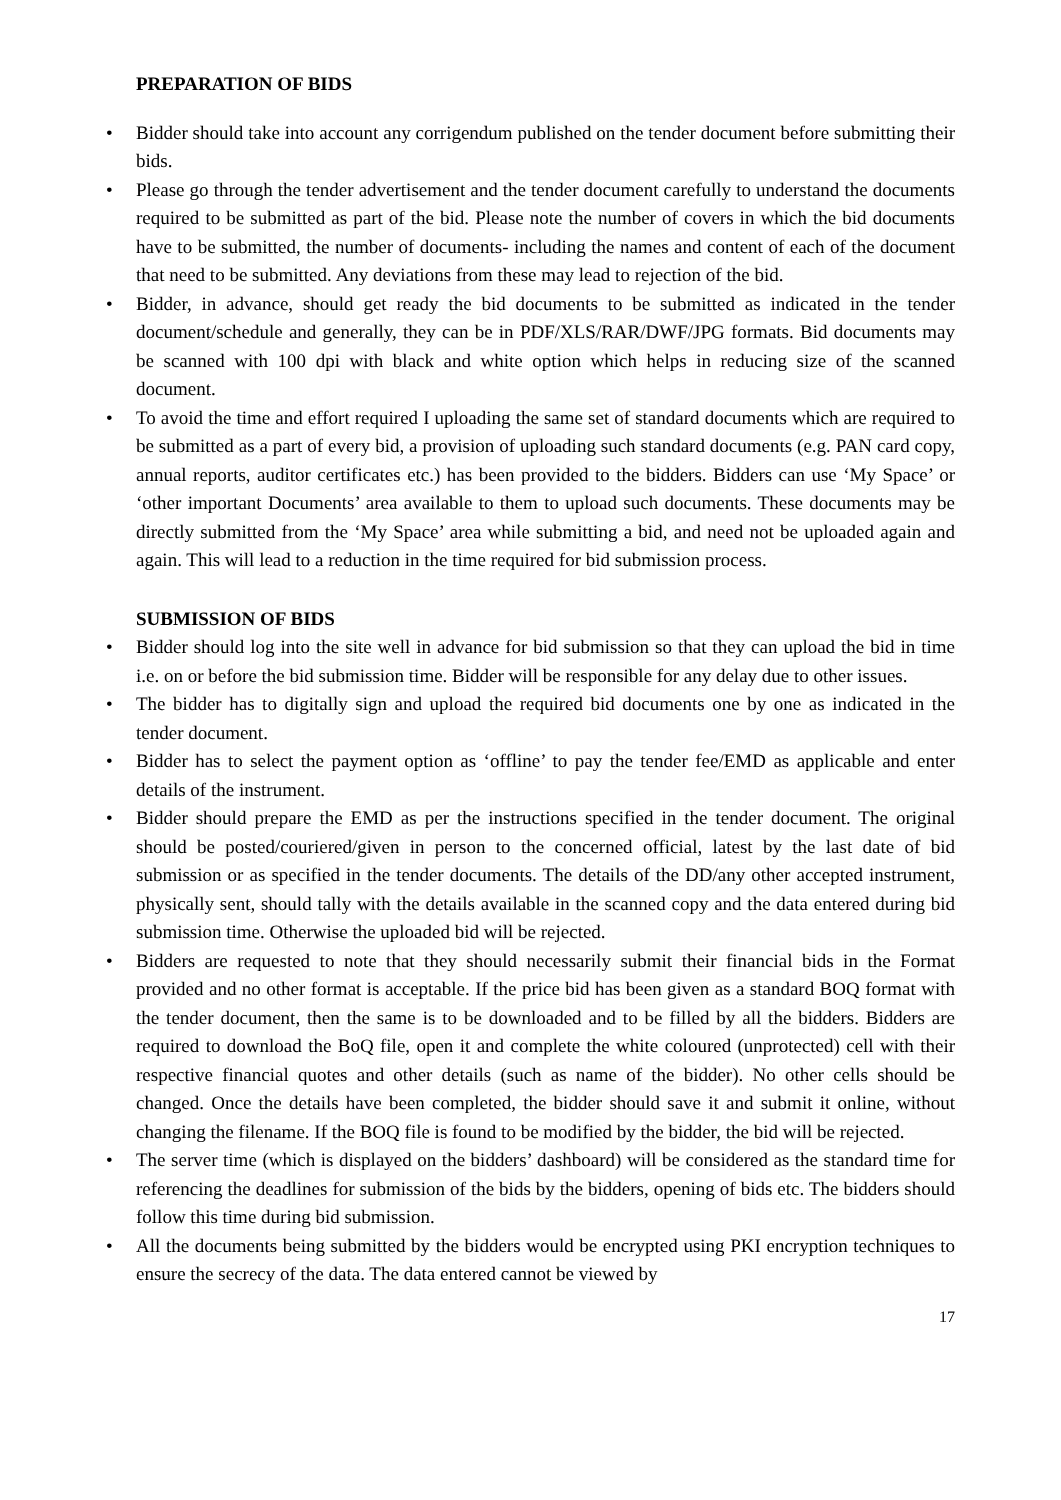PREPARATION OF BIDS
• Bidder should take into account any corrigendum published on the tender document before submitting their bids.
• Please go through the tender advertisement and the tender document carefully to understand the documents required to be submitted as part of the bid. Please note the number of covers in which the bid documents have to be submitted, the number of documents- including the names and content of each of the document that need to be submitted. Any deviations from these may lead to rejection of the bid.
• Bidder, in advance, should get ready the bid documents to be submitted as indicated in the tender document/schedule and generally, they can be in PDF/XLS/RAR/DWF/JPG formats. Bid documents may be scanned with 100 dpi with black and white option which helps in reducing size of the scanned document.
• To avoid the time and effort required I uploading the same set of standard documents which are required to be submitted as a part of every bid, a provision of uploading such standard documents (e.g. PAN card copy, annual reports, auditor certificates etc.) has been provided to the bidders. Bidders can use ‘My Space’ or ‘other important Documents’ area available to them to upload such documents. These documents may be directly submitted from the ‘My Space’ area while submitting a bid, and need not be uploaded again and again. This will lead to a reduction in the time required for bid submission process.
SUBMISSION OF BIDS
• Bidder should log into the site well in advance for bid submission so that they can upload the bid in time i.e. on or before the bid submission time. Bidder will be responsible for any delay due to other issues.
• The bidder has to digitally sign and upload the required bid documents one by one as indicated in the tender document.
• Bidder has to select the payment option as ‘offline’ to pay the tender fee/EMD as applicable and enter details of the instrument.
• Bidder should prepare the EMD as per the instructions specified in the tender document. The original should be posted/couriered/given in person to the concerned official, latest by the last date of bid submission or as specified in the tender documents. The details of the DD/any other accepted instrument, physically sent, should tally with the details available in the scanned copy and the data entered during bid submission time. Otherwise the uploaded bid will be rejected.
• Bidders are requested to note that they should necessarily submit their financial bids in the Format provided and no other format is acceptable. If the price bid has been given as a standard BOQ format with the tender document, then the same is to be downloaded and to be filled by all the bidders. Bidders are required to download the BoQ file, open it and complete the white coloured (unprotected) cell with their respective financial quotes and other details (such as name of the bidder). No other cells should be changed. Once the details have been completed, the bidder should save it and submit it online, without changing the filename. If the BOQ file is found to be modified by the bidder, the bid will be rejected.
• The server time (which is displayed on the bidders’ dashboard) will be considered as the standard time for referencing the deadlines for submission of the bids by the bidders, opening of bids etc. The bidders should follow this time during bid submission.
• All the documents being submitted by the bidders would be encrypted using PKI encryption techniques to ensure the secrecy of the data. The data entered cannot be viewed by
17